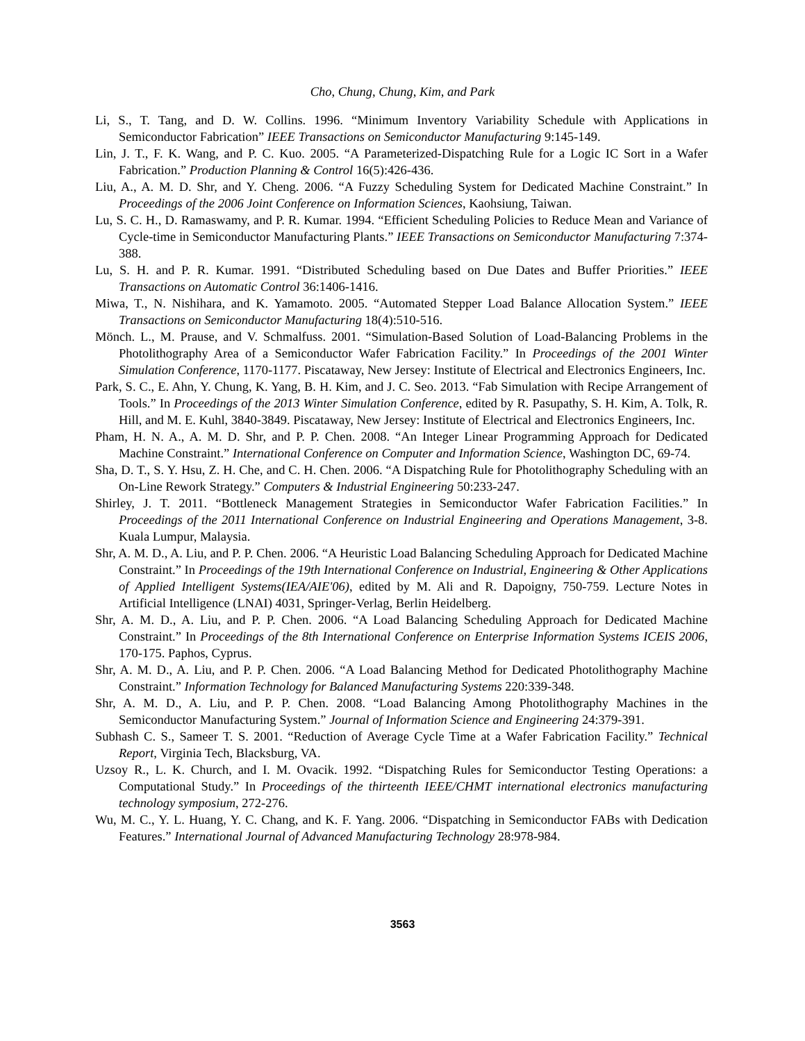Cho, Chung, Chung, Kim, and Park
Li, S., T. Tang, and D. W. Collins. 1996. “Minimum Inventory Variability Schedule with Applications in Semiconductor Fabrication” IEEE Transactions on Semiconductor Manufacturing 9:145-149.
Lin, J. T., F. K. Wang, and P. C. Kuo. 2005. “A Parameterized-Dispatching Rule for a Logic IC Sort in a Wafer Fabrication.” Production Planning & Control 16(5):426-436.
Liu, A., A. M. D. Shr, and Y. Cheng. 2006. “A Fuzzy Scheduling System for Dedicated Machine Constraint.” In Proceedings of the 2006 Joint Conference on Information Sciences, Kaohsiung, Taiwan.
Lu, S. C. H., D. Ramaswamy, and P. R. Kumar. 1994. “Efficient Scheduling Policies to Reduce Mean and Variance of Cycle-time in Semiconductor Manufacturing Plants.” IEEE Transactions on Semiconductor Manufacturing 7:374-388.
Lu, S. H. and P. R. Kumar. 1991. “Distributed Scheduling based on Due Dates and Buffer Priorities.” IEEE Transactions on Automatic Control 36:1406-1416.
Miwa, T., N. Nishihara, and K. Yamamoto. 2005. “Automated Stepper Load Balance Allocation System.” IEEE Transactions on Semiconductor Manufacturing 18(4):510-516.
Mönch. L., M. Prause, and V. Schmalfuss. 2001. “Simulation-Based Solution of Load-Balancing Problems in the Photolithography Area of a Semiconductor Wafer Fabrication Facility.” In Proceedings of the 2001 Winter Simulation Conference, 1170-1177. Piscataway, New Jersey: Institute of Electrical and Electronics Engineers, Inc.
Park, S. C., E. Ahn, Y. Chung, K. Yang, B. H. Kim, and J. C. Seo. 2013. “Fab Simulation with Recipe Arrangement of Tools.” In Proceedings of the 2013 Winter Simulation Conference, edited by R. Pasupathy, S. H. Kim, A. Tolk, R. Hill, and M. E. Kuhl, 3840-3849. Piscataway, New Jersey: Institute of Electrical and Electronics Engineers, Inc.
Pham, H. N. A., A. M. D. Shr, and P. P. Chen. 2008. “An Integer Linear Programming Approach for Dedicated Machine Constraint.” International Conference on Computer and Information Science, Washington DC, 69-74.
Sha, D. T., S. Y. Hsu, Z. H. Che, and C. H. Chen. 2006. “A Dispatching Rule for Photolithography Scheduling with an On-Line Rework Strategy.” Computers & Industrial Engineering 50:233-247.
Shirley, J. T. 2011. “Bottleneck Management Strategies in Semiconductor Wafer Fabrication Facilities.” In Proceedings of the 2011 International Conference on Industrial Engineering and Operations Management, 3-8. Kuala Lumpur, Malaysia.
Shr, A. M. D., A. Liu, and P. P. Chen. 2006. “A Heuristic Load Balancing Scheduling Approach for Dedicated Machine Constraint.” In Proceedings of the 19th International Conference on Industrial, Engineering & Other Applications of Applied Intelligent Systems(IEA/AIE'06), edited by M. Ali and R. Dapoigny, 750-759. Lecture Notes in Artificial Intelligence (LNAI) 4031, Springer-Verlag, Berlin Heidelberg.
Shr, A. M. D., A. Liu, and P. P. Chen. 2006. “A Load Balancing Scheduling Approach for Dedicated Machine Constraint.” In Proceedings of the 8th International Conference on Enterprise Information Systems ICEIS 2006, 170-175. Paphos, Cyprus.
Shr, A. M. D., A. Liu, and P. P. Chen. 2006. “A Load Balancing Method for Dedicated Photolithography Machine Constraint.” Information Technology for Balanced Manufacturing Systems 220:339-348.
Shr, A. M. D., A. Liu, and P. P. Chen. 2008. “Load Balancing Among Photolithography Machines in the Semiconductor Manufacturing System.” Journal of Information Science and Engineering 24:379-391.
Subhash C. S., Sameer T. S. 2001. “Reduction of Average Cycle Time at a Wafer Fabrication Facility.” Technical Report, Virginia Tech, Blacksburg, VA.
Uzsoy R., L. K. Church, and I. M. Ovacik. 1992. “Dispatching Rules for Semiconductor Testing Operations: a Computational Study.” In Proceedings of the thirteenth IEEE/CHMT international electronics manufacturing technology symposium, 272-276.
Wu, M. C., Y. L. Huang, Y. C. Chang, and K. F. Yang. 2006. “Dispatching in Semiconductor FABs with Dedication Features.” International Journal of Advanced Manufacturing Technology 28:978-984.
3563